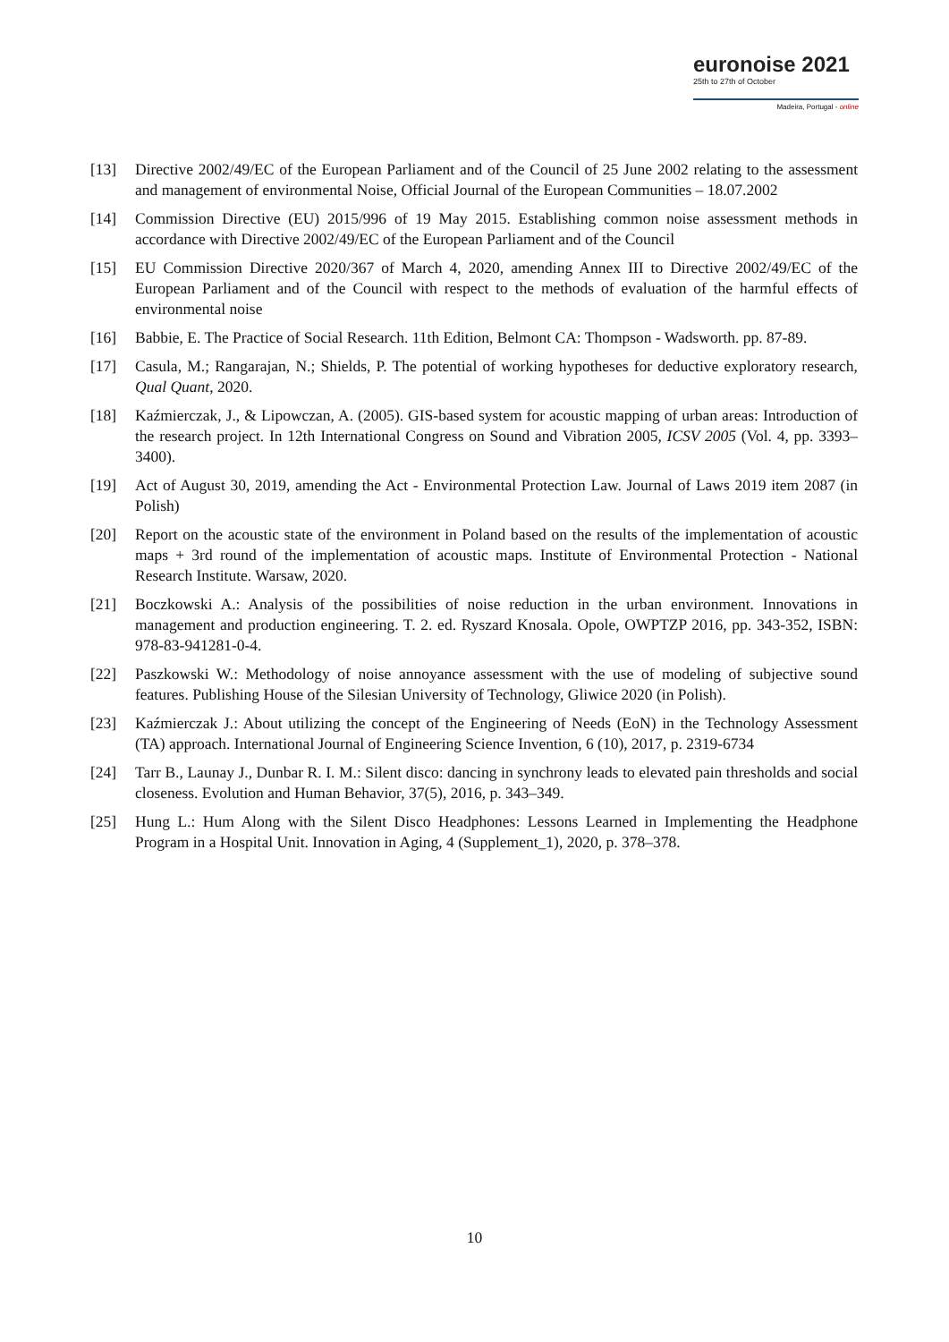euronoise 2021
25th to 27th of October
Madeira, Portugal - online
[13] Directive 2002/49/EC of the European Parliament and of the Council of 25 June 2002 relating to the assessment and management of environmental Noise, Official Journal of the European Communities – 18.07.2002
[14] Commission Directive (EU) 2015/996 of 19 May 2015. Establishing common noise assessment methods in accordance with Directive 2002/49/EC of the European Parliament and of the Council
[15] EU Commission Directive 2020/367 of March 4, 2020, amending Annex III to Directive 2002/49/EC of the European Parliament and of the Council with respect to the methods of evaluation of the harmful effects of environmental noise
[16] Babbie, E. The Practice of Social Research. 11th Edition, Belmont CA: Thompson - Wadsworth. pp. 87-89.
[17] Casula, M.; Rangarajan, N.; Shields, P. The potential of working hypotheses for deductive exploratory research, Qual Quant, 2020.
[18] Kaźmierczak, J., & Lipowczan, A. (2005). GIS-based system for acoustic mapping of urban areas: Introduction of the research project. In 12th International Congress on Sound and Vibration 2005, ICSV 2005 (Vol. 4, pp. 3393–3400).
[19] Act of August 30, 2019, amending the Act - Environmental Protection Law. Journal of Laws 2019 item 2087 (in Polish)
[20] Report on the acoustic state of the environment in Poland based on the results of the implementation of acoustic maps + 3rd round of the implementation of acoustic maps. Institute of Environmental Protection - National Research Institute. Warsaw, 2020.
[21] Boczkowski A.: Analysis of the possibilities of noise reduction in the urban environment. Innovations in management and production engineering. T. 2. ed. Ryszard Knosala. Opole, OWPTZP 2016, pp. 343-352, ISBN: 978-83-941281-0-4.
[22] Paszkowski W.: Methodology of noise annoyance assessment with the use of modeling of subjective sound features. Publishing House of the Silesian University of Technology, Gliwice 2020 (in Polish).
[23] Kaźmierczak J.: About utilizing the concept of the Engineering of Needs (EoN) in the Technology Assessment (TA) approach. International Journal of Engineering Science Invention, 6 (10), 2017, p. 2319-6734
[24] Tarr B., Launay J., Dunbar R. I. M.: Silent disco: dancing in synchrony leads to elevated pain thresholds and social closeness. Evolution and Human Behavior, 37(5), 2016, p. 343–349.
[25] Hung L.: Hum Along with the Silent Disco Headphones: Lessons Learned in Implementing the Headphone Program in a Hospital Unit. Innovation in Aging, 4 (Supplement_1), 2020, p. 378–378.
10